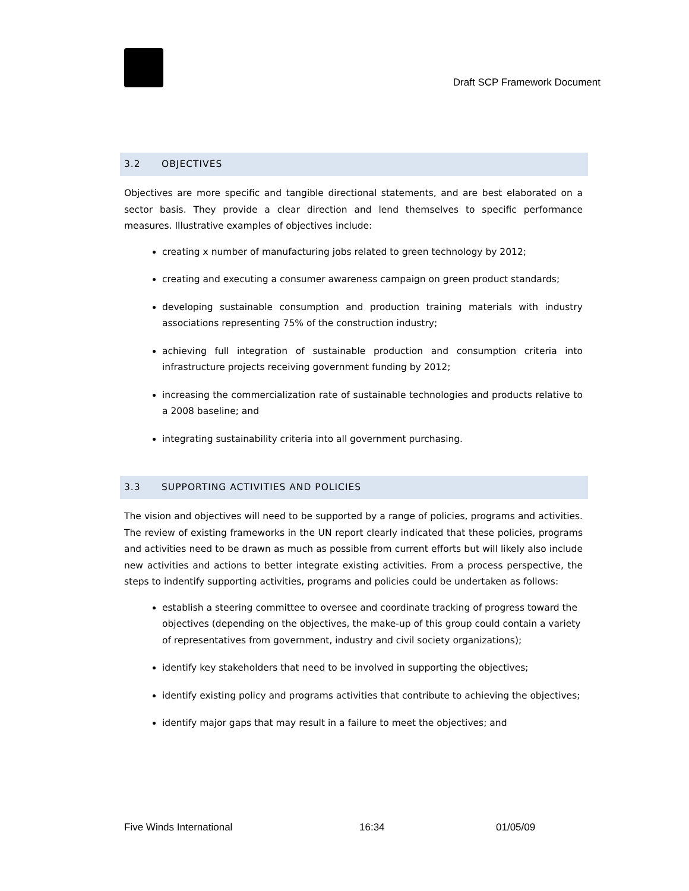Draft SCP Framework Document
3.2 OBJECTIVES
Objectives are more specific and tangible directional statements, and are best elaborated on a sector basis. They provide a clear direction and lend themselves to specific performance measures. Illustrative examples of objectives include:
creating x number of manufacturing jobs related to green technology by 2012;
creating and executing a consumer awareness campaign on green product standards;
developing sustainable consumption and production training materials with industry associations representing 75% of the construction industry;
achieving full integration of sustainable production and consumption criteria into infrastructure projects receiving government funding by 2012;
increasing the commercialization rate of sustainable technologies and products relative to a 2008 baseline; and
integrating sustainability criteria into all government purchasing.
3.3 SUPPORTING ACTIVITIES AND POLICIES
The vision and objectives will need to be supported by a range of policies, programs and activities. The review of existing frameworks in the UN report clearly indicated that these policies, programs and activities need to be drawn as much as possible from current efforts but will likely also include new activities and actions to better integrate existing activities. From a process perspective, the steps to indentify supporting activities, programs and policies could be undertaken as follows:
establish a steering committee to oversee and coordinate tracking of progress toward the objectives (depending on the objectives, the make-up of this group could contain a variety of representatives from government, industry and civil society organizations);
identify key stakeholders that need to be involved in supporting the objectives;
identify existing policy and programs activities that contribute to achieving the objectives;
identify major gaps that may result in a failure to meet the objectives; and
Five Winds International 16:34 01/05/09